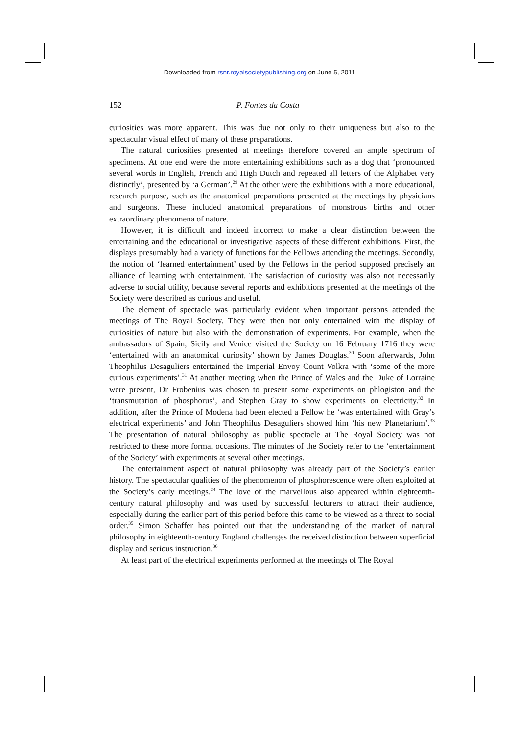Downloaded from rsnr.royalsocietypublishing.org on June 5, 2011
152 P. Fontes da Costa
curiosities was more apparent. This was due not only to their uniqueness but also to the spectacular visual effect of many of these preparations.
The natural curiosities presented at meetings therefore covered an ample spectrum of specimens. At one end were the more entertaining exhibitions such as a dog that ‘pronounced several words in English, French and High Dutch and repeated all letters of the Alphabet very distinctly’, presented by ‘a German’.<sup>29</sup> At the other were the exhibitions with a more educational, research purpose, such as the anatomical preparations presented at the meetings by physicians and surgeons. These included anatomical preparations of monstrous births and other extraordinary phenomena of nature.
However, it is difficult and indeed incorrect to make a clear distinction between the entertaining and the educational or investigative aspects of these different exhibitions. First, the displays presumably had a variety of functions for the Fellows attending the meetings. Secondly, the notion of ‘learned entertainment’ used by the Fellows in the period supposed precisely an alliance of learning with entertainment. The satisfaction of curiosity was also not necessarily adverse to social utility, because several reports and exhibitions presented at the meetings of the Society were described as curious and useful.
The element of spectacle was particularly evident when important persons attended the meetings of The Royal Society. They were then not only entertained with the display of curiosities of nature but also with the demonstration of experiments. For example, when the ambassadors of Spain, Sicily and Venice visited the Society on 16 February 1716 they were ‘entertained with an anatomical curiosity’ shown by James Douglas.<sup>30</sup> Soon afterwards, John Theophilus Desaguliers entertained the Imperial Envoy Count Volkra with ‘some of the more curious experiments’.<sup>31</sup> At another meeting when the Prince of Wales and the Duke of Lorraine were present, Dr Frobenius was chosen to present some experiments on phlogiston and the ‘transmutation of phosphorus’, and Stephen Gray to show experiments on electricity.<sup>32</sup> In addition, after the Prince of Modena had been elected a Fellow he ‘was entertained with Gray’s electrical experiments’ and John Theophilus Desaguliers showed him ‘his new Planetarium’.<sup>33</sup> The presentation of natural philosophy as public spectacle at The Royal Society was not restricted to these more formal occasions. The minutes of the Society refer to the ‘entertainment of the Society’ with experiments at several other meetings.
The entertainment aspect of natural philosophy was already part of the Society’s earlier history. The spectacular qualities of the phenomenon of phosphorescence were often exploited at the Society’s early meetings.<sup>34</sup> The love of the marvellous also appeared within eighteenth-century natural philosophy and was used by successful lecturers to attract their audience, especially during the earlier part of this period before this came to be viewed as a threat to social order.<sup>35</sup> Simon Schaffer has pointed out that the understanding of the market of natural philosophy in eighteenth-century England challenges the received distinction between superficial display and serious instruction.<sup>36</sup>
At least part of the electrical experiments performed at the meetings of The Royal